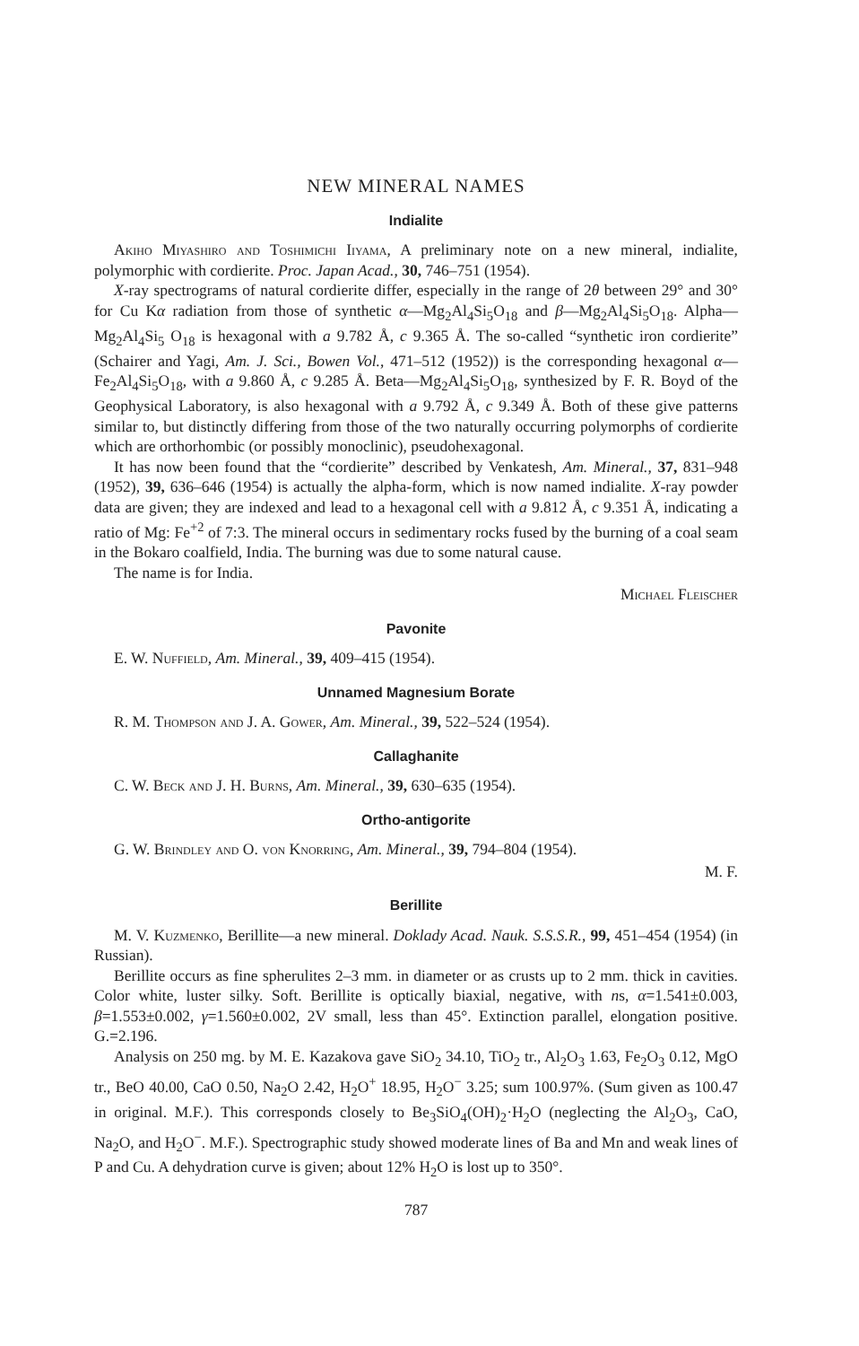NEW MINERAL NAMES
Indialite
Akiho Miyashiro and Toshimichi Iiyama, A preliminary note on a new mineral, indialite, polymorphic with cordierite. Proc. Japan Acad., 30, 746–751 (1954).
X-ray spectrograms of natural cordierite differ, especially in the range of 2θ between 29° and 30° for Cu Kα radiation from those of synthetic α—Mg<sub>2</sub>Al<sub>4</sub>Si<sub>5</sub>O<sub>18</sub> and β—Mg<sub>2</sub>Al<sub>4</sub>Si<sub>5</sub>O<sub>18</sub>. Alpha—Mg<sub>2</sub>Al<sub>4</sub>Si<sub>5</sub> O<sub>18</sub> is hexagonal with a 9.782 Å, c 9.365 Å. The so-called “synthetic iron cordierite” (Schairer and Yagi, Am. J. Sci., Bowen Vol., 471–512 (1952)) is the corresponding hexagonal α—Fe<sub>2</sub>Al<sub>4</sub>Si<sub>5</sub>O<sub>18</sub>, with a 9.860 Å, c 9.285 Å. Beta—Mg<sub>2</sub>Al<sub>4</sub>Si<sub>5</sub>O<sub>18</sub>, synthesized by F. R. Boyd of the Geophysical Laboratory, is also hexagonal with a 9.792 Å, c 9.349 Å. Both of these give patterns similar to, but distinctly differing from those of the two naturally occurring polymorphs of cordierite which are orthorhombic (or possibly monoclinic), pseudohexagonal.
It has now been found that the “cordierite” described by Venkatesh, Am. Mineral., 37, 831–948 (1952), 39, 636–646 (1954) is actually the alpha-form, which is now named indialite. X-ray powder data are given; they are indexed and lead to a hexagonal cell with a 9.812 Å, c 9.351 Å, indicating a ratio of Mg: Fe<sup>+2</sup> of 7:3. The mineral occurs in sedimentary rocks fused by the burning of a coal seam in the Bokaro coalfield, India. The burning was due to some natural cause.
The name is for India.
Michael Fleischer
Pavonite
E. W. Nuffield, Am. Mineral., 39, 409–415 (1954).
Unnamed Magnesium Borate
R. M. Thompson and J. A. Gower, Am. Mineral., 39, 522–524 (1954).
Callaghanite
C. W. Beck and J. H. Burns, Am. Mineral., 39, 630–635 (1954).
Ortho-antigorite
G. W. Brindley and O. von Knorring, Am. Mineral., 39, 794–804 (1954).
M. F.
Berillite
M. V. Kuzmenko, Berillite—a new mineral. Doklady Acad. Nauk. S.S.S.R., 99, 451–454 (1954) (in Russian).
Berillite occurs as fine spherulites 2–3 mm. in diameter or as crusts up to 2 mm. thick in cavities. Color white, luster silky. Soft. Berillite is optically biaxial, negative, with ns, α=1.541±0.003, β=1.553±0.002, γ=1.560±0.002, 2V small, less than 45°. Extinction parallel, elongation positive. G.=2.196.
Analysis on 250 mg. by M. E. Kazakova gave SiO<sub>2</sub> 34.10, TiO<sub>2</sub> tr., Al<sub>2</sub>O<sub>3</sub> 1.63, Fe<sub>2</sub>O<sub>3</sub> 0.12, MgO tr., BeO 40.00, CaO 0.50, Na<sub>2</sub>O 2.42, H<sub>2</sub>O<sup>+</sup> 18.95, H<sub>2</sub>O<sup>−</sup> 3.25; sum 100.97%. (Sum given as 100.47 in original. M.F.). This corresponds closely to Be<sub>3</sub>SiO<sub>4</sub>(OH)<sub>2</sub>·H<sub>2</sub>O (neglecting the Al<sub>2</sub>O<sub>3</sub>, CaO, Na<sub>2</sub>O, and H<sub>2</sub>O<sup>−</sup>. M.F.). Spectrographic study showed moderate lines of Ba and Mn and weak lines of P and Cu. A dehydration curve is given; about 12% H<sub>2</sub>O is lost up to 350°.
787